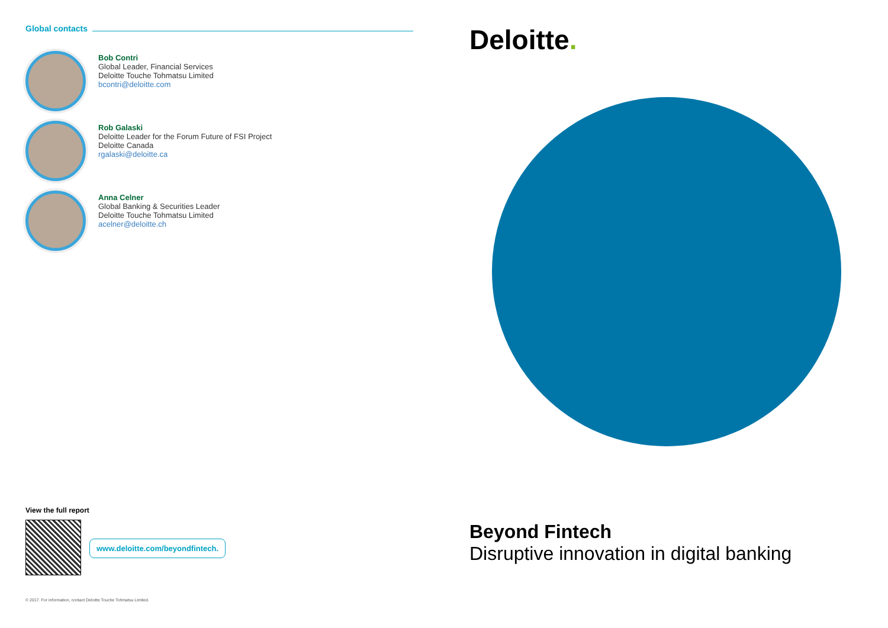Global contacts
Bob Contri
Global Leader, Financial Services
Deloitte Touche Tohmatsu Limited
bcontri@deloitte.com
Rob Galaski
Deloitte Leader for the Forum Future of FSI Project
Deloitte Canada
rgalaski@deloitte.ca
Anna Celner
Global Banking & Securities Leader
Deloitte Touche Tohmatsu Limited
acelner@deloitte.ch
View the full report
www.deloitte.com/beyondfintech.
© 2017. For information, contact Deloitte Touche Tohmatsu Limited.
Deloitte.
Beyond Fintech
Disruptive innovation in digital banking